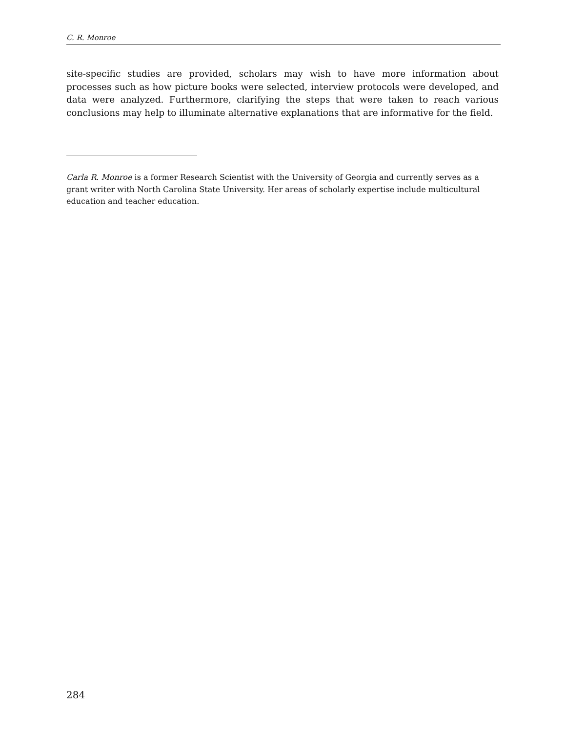C. R. Monroe
site-specific studies are provided, scholars may wish to have more information about processes such as how picture books were selected, interview protocols were developed, and data were analyzed. Furthermore, clarifying the steps that were taken to reach various conclusions may help to illuminate alternative explanations that are informative for the field.
Carla R. Monroe is a former Research Scientist with the University of Georgia and currently serves as a grant writer with North Carolina State University. Her areas of scholarly expertise include multicultural education and teacher education.
284